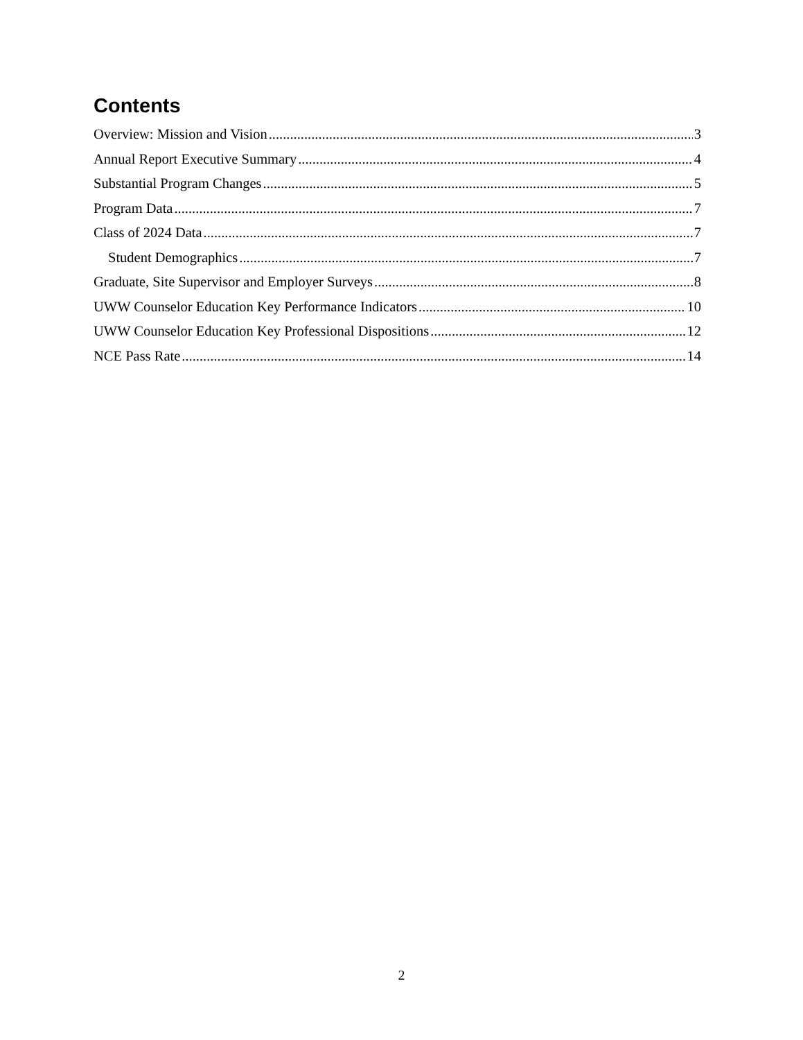Contents
Overview: Mission and Vision 3
Annual Report Executive Summary 4
Substantial Program Changes 5
Program Data 7
Class of 2024 Data 7
Student Demographics 7
Graduate, Site Supervisor and Employer Surveys 8
UWW Counselor Education Key Performance Indicators 10
UWW Counselor Education Key Professional Dispositions 12
NCE Pass Rate 14
2